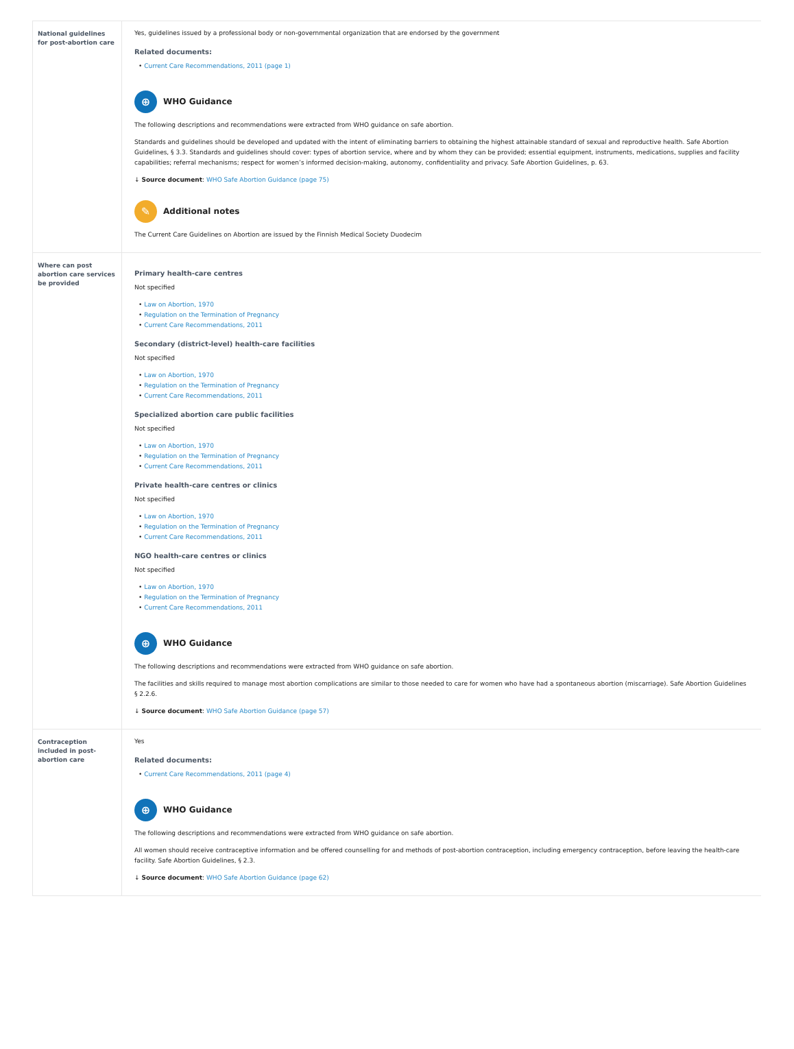| National guidelines for post-abortion care | Yes, guidelines issued by a professional body or non-governmental organization that are endorsed by the government Related documents: Current Care Recommendations, 2011 (page 1) ⊕ WHO Guidance The following descriptions and recommendations were extracted from WHO guidance on safe abortion. Standards and guidelines should be developed and updated with the intent of eliminating barriers to obtaining the highest attainable standard of sexual and reproductive health. Safe Abortion Guidelines, § 3.3. Standards and guidelines should cover: types of abortion service, where and by whom they can be provided; essential equipment, instruments, medications, supplies and facility capabilities; referral mechanisms; respect for women’s informed decision-making, autonomy, confidentiality and privacy. Safe Abortion Guidelines, p. 63. ↓ Source document : WHO Safe Abortion Guidance (page 75) ✎ Additional notes The Current Care Guidelines on Abortion are issued by the Finnish Medical Society Duodecim |
| Where can post abortion care services be provided | Primary health-care centres Not specified Law on Abortion, 1970 Regulation on the Termination of Pregnancy Current Care Recommendations, 2011 Secondary (district-level) health-care facilities Not specified Law on Abortion, 1970 Regulation on the Termination of Pregnancy Current Care Recommendations, 2011 Specialized abortion care public facilities Not specified Law on Abortion, 1970 Regulation on the Termination of Pregnancy Current Care Recommendations, 2011 Private health-care centres or clinics Not specified Law on Abortion, 1970 Regulation on the Termination of Pregnancy Current Care Recommendations, 2011 NGO health-care centres or clinics Not specified Law on Abortion, 1970 Regulation on the Termination of Pregnancy Current Care Recommendations, 2011 ⊕ WHO Guidance The following descriptions and recommendations were extracted from WHO guidance on safe abortion. The facilities and skills required to manage most abortion complications are similar to those needed to care for women who have had a spontaneous abortion (miscarriage). Safe Abortion Guidelines § 2.2.6. ↓ Source document : WHO Safe Abortion Guidance (page 57) |
| Contraception included in post-abortion care | Yes Related documents: Current Care Recommendations, 2011 (page 4) ⊕ WHO Guidance The following descriptions and recommendations were extracted from WHO guidance on safe abortion. All women should receive contraceptive information and be offered counselling for and methods of post-abortion contraception, including emergency contraception, before leaving the health-care facility. Safe Abortion Guidelines, § 2.3. ↓ Source document : WHO Safe Abortion Guidance (page 62) |